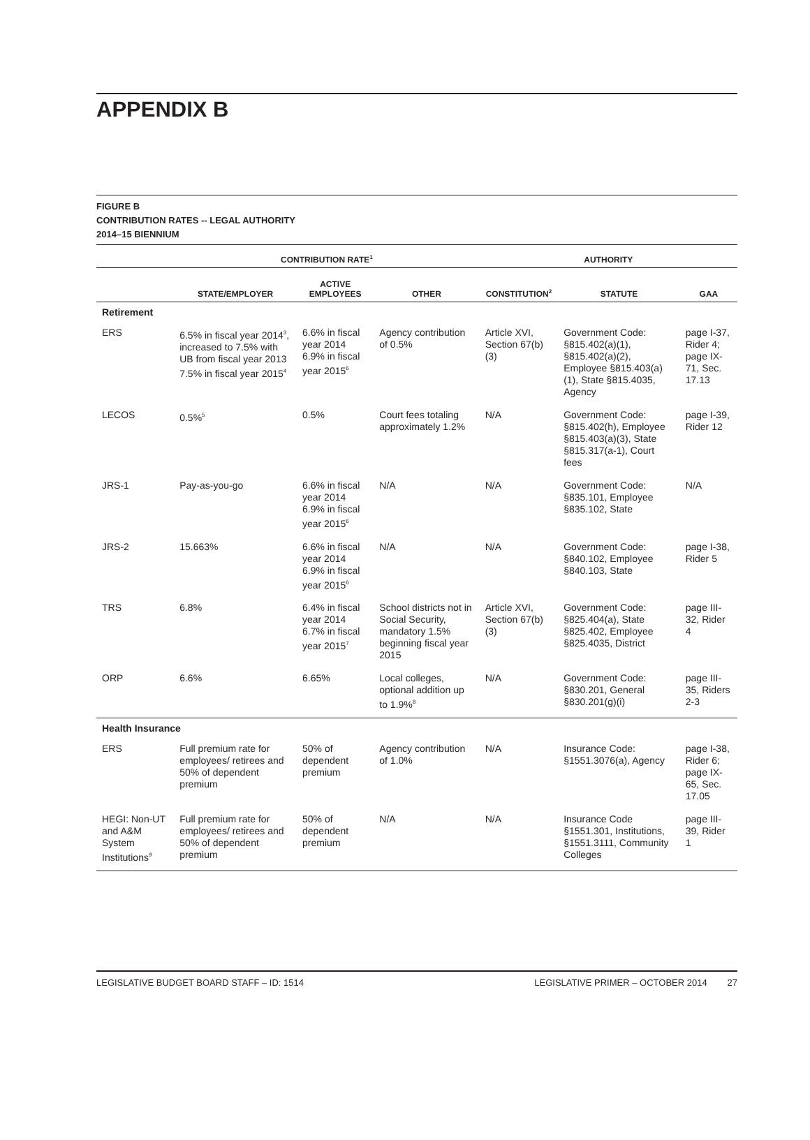APPENDIX B
FIGURE B
CONTRIBUTION RATES -- LEGAL AUTHORITY
2014–15 BIENNIUM
| | CONTRIBUTION RATE<sup>1</sup> | | | AUTHORITY | | |
| --- | --- | --- | --- | --- | --- | --- |
| | STATE/EMPLOYER | ACTIVE EMPLOYEES | OTHER | CONSTITUTION<sup>2</sup> | STATUTE | GAA |
| Retirement | | | | | | |
| ERS | 6.5% in fiscal year 2014<sup>3</sup>, increased to 7.5% with UB from fiscal year 2013 7.5% in fiscal year 2015<sup>4</sup> | 6.6% in fiscal year 2014 6.9% in fiscal year 2015<sup>6</sup> | Agency contribution of 0.5% | Article XVI, Section 67(b)(3) | Government Code: §815.402(a)(1), §815.402(a)(2), Employee §815.403(a)(1), State §815.4035, Agency | page I-37, Rider 4; page IX-71, Sec. 17.13 |
| LECOS | 0.5%<sup>5</sup> | 0.5% | Court fees totaling approximately 1.2% | N/A | Government Code: §815.402(h), Employee §815.403(a)(3), State §815.317(a-1), Court fees | page I-39, Rider 12 |
| JRS-1 | Pay-as-you-go | 6.6% in fiscal year 2014 6.9% in fiscal year 2015<sup>6</sup> | N/A | N/A | Government Code: §835.101, Employee §835.102, State | N/A |
| JRS-2 | 15.663% | 6.6% in fiscal year 2014 6.9% in fiscal year 2015<sup>6</sup> | N/A | N/A | Government Code: §840.102, Employee §840.103, State | page I-38, Rider 5 |
| TRS | 6.8% | 6.4% in fiscal year 2014 6.7% in fiscal year 2015<sup>7</sup> | School districts not in Social Security, mandatory 1.5% beginning fiscal year 2015 | Article XVI, Section 67(b)(3) | Government Code: §825.404(a), State §825.402, Employee §825.4035, District | page III-32, Rider 4 |
| ORP | 6.6% | 6.65% | Local colleges, optional addition up to 1.9%<sup>8</sup> | N/A | Government Code: §830.201, General §830.201(g)(i) | page III-35, Riders 2-3 |
| Health Insurance | | | | | | |
| ERS | Full premium rate for employees/ retirees and 50% of dependent premium | 50% of dependent premium | Agency contribution of 1.0% | N/A | Insurance Code: §1551.3076(a), Agency | page I-38, Rider 6; page IX-65, Sec. 17.05 |
| HEGI: Non-UT and A&M System Institutions<sup>9</sup> | Full premium rate for employees/ retirees and 50% of dependent premium | 50% of dependent premium | N/A | N/A | Insurance Code §1551.301, Institutions, §1551.3111, Community Colleges | page III-39, Rider 1 |
LEGISLATIVE BUDGET BOARD STAFF – ID: 1514 LEGISLATIVE PRIMER – OCTOBER 2014 27